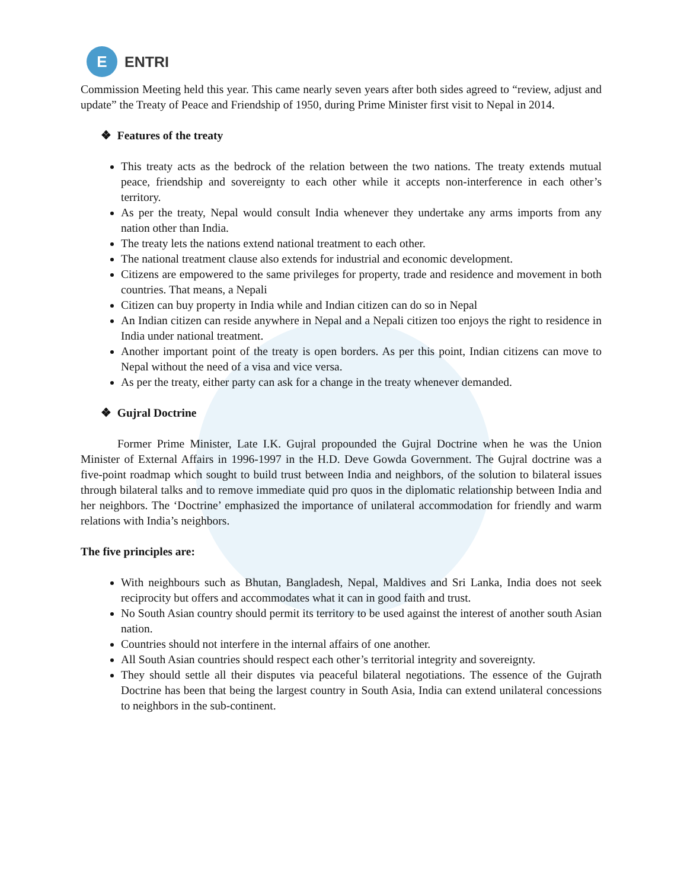E
ENTRI
Commission Meeting held this year. This came nearly seven years after both sides agreed to “review, adjust and update” the Treaty of Peace and Friendship of 1950, during Prime Minister first visit to Nepal in 2014.
❖ Features of the treaty
This treaty acts as the bedrock of the relation between the two nations. The treaty extends mutual peace, friendship and sovereignty to each other while it accepts non-interference in each other’s territory.
As per the treaty, Nepal would consult India whenever they undertake any arms imports from any nation other than India.
The treaty lets the nations extend national treatment to each other.
The national treatment clause also extends for industrial and economic development.
Citizens are empowered to the same privileges for property, trade and residence and movement in both countries. That means, a Nepali
Citizen can buy property in India while and Indian citizen can do so in Nepal
An Indian citizen can reside anywhere in Nepal and a Nepali citizen too enjoys the right to residence in India under national treatment.
Another important point of the treaty is open borders. As per this point, Indian citizens can move to Nepal without the need of a visa and vice versa.
As per the treaty, either party can ask for a change in the treaty whenever demanded.
❖ Gujral Doctrine
Former Prime Minister, Late I.K. Gujral propounded the Gujral Doctrine when he was the Union Minister of External Affairs in 1996-1997 in the H.D. Deve Gowda Government. The Gujral doctrine was a five-point roadmap which sought to build trust between India and neighbors, of the solution to bilateral issues through bilateral talks and to remove immediate quid pro quos in the diplomatic relationship between India and her neighbors. The ‘Doctrine’ emphasized the importance of unilateral accommodation for friendly and warm relations with India’s neighbors.
The five principles are:
With neighbours such as Bhutan, Bangladesh, Nepal, Maldives and Sri Lanka, India does not seek reciprocity but offers and accommodates what it can in good faith and trust.
No South Asian country should permit its territory to be used against the interest of another south Asian nation.
Countries should not interfere in the internal affairs of one another.
All South Asian countries should respect each other’s territorial integrity and sovereignty.
They should settle all their disputes via peaceful bilateral negotiations. The essence of the Gujrath Doctrine has been that being the largest country in South Asia, India can extend unilateral concessions to neighbors in the sub-continent.